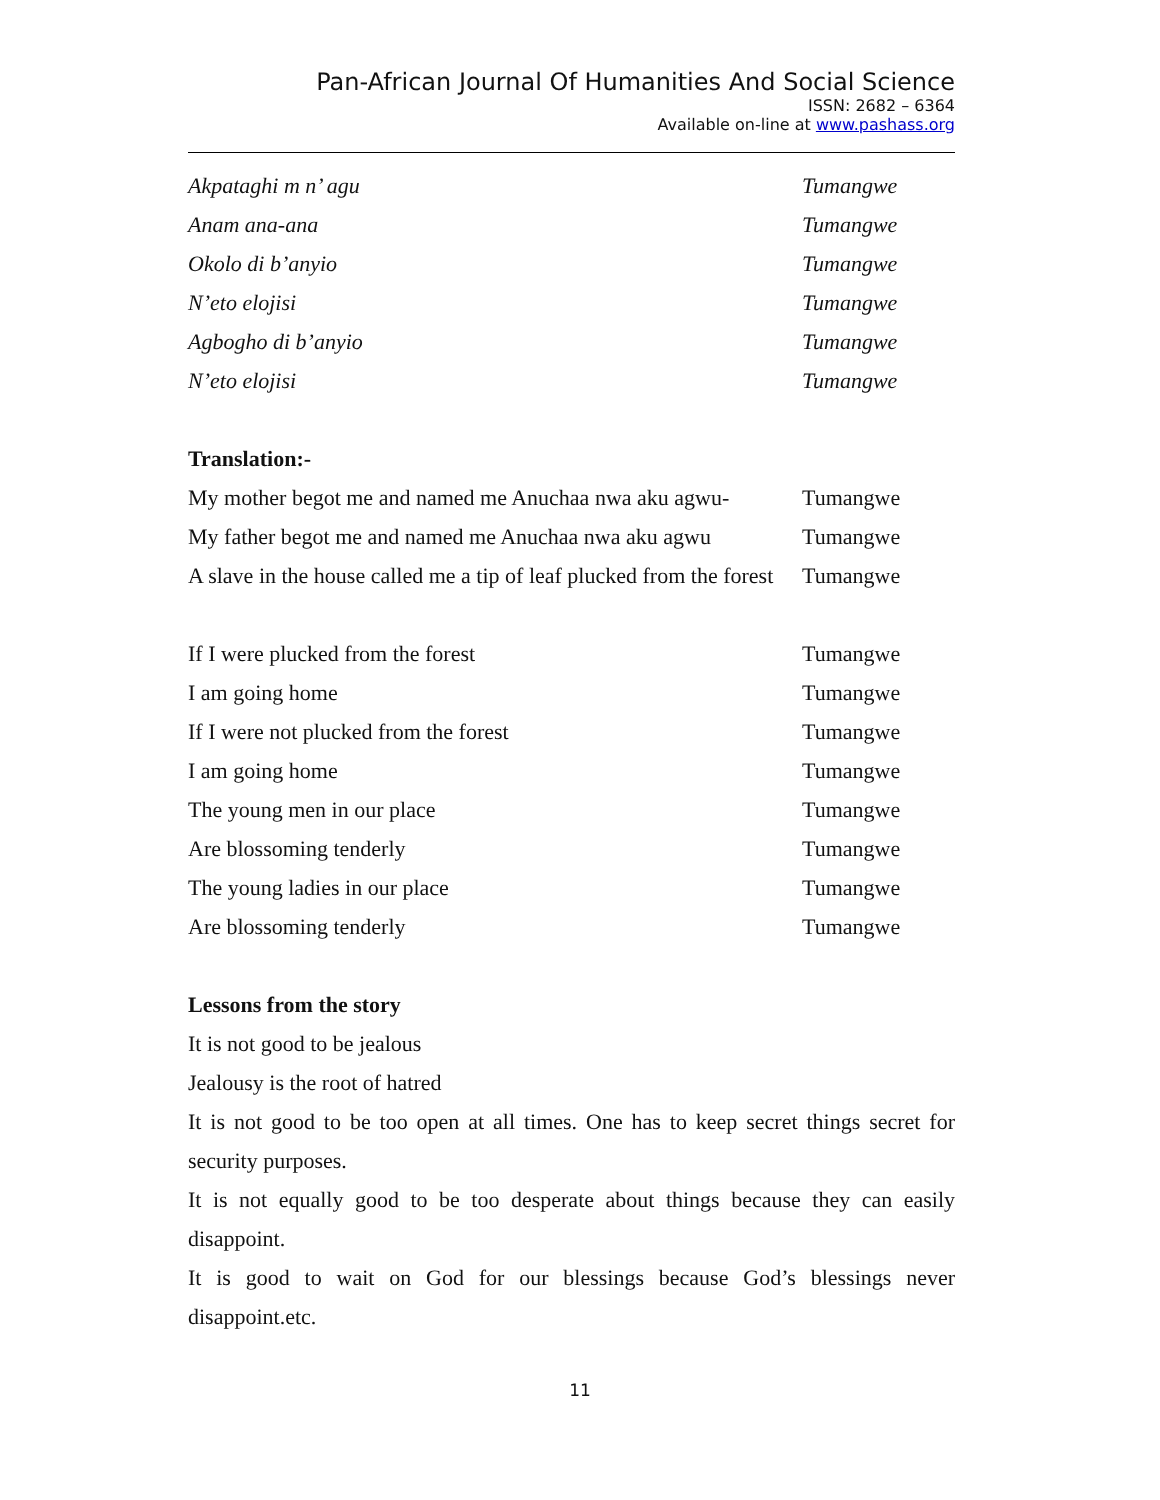Pan-African Journal Of Humanities And Social Science
ISSN: 2682 – 6364
Available on-line at www.pashass.org
Akpataghi m n’ agu Tumangwe
Anam ana-ana Tumangwe
Okolo di b’anyio Tumangwe
N’eto elojisi Tumangwe
Agbogho di b’anyio Tumangwe
N’eto elojisi Tumangwe
Translation:-
My mother begot me and named me Anuchaa nwa aku agwu- Tumangwe
My father begot me and named me Anuchaa nwa aku agwu Tumangwe
A slave in the house called me a tip of leaf plucked from the forest Tumangwe
If I were plucked from the forest Tumangwe
I am going home Tumangwe
If I were not plucked from the forest Tumangwe
I am going home Tumangwe
The young men in our place Tumangwe
Are blossoming tenderly Tumangwe
The young ladies in our place Tumangwe
Are blossoming tenderly Tumangwe
Lessons from the story
It is not good to be jealous
Jealousy is the root of hatred
It is not good to be too open at all times. One has to keep secret things secret for security purposes.
It is not equally good to be too desperate about things because they can easily disappoint.
It is good to wait on God for our blessings because God’s blessings never disappoint.etc.
11